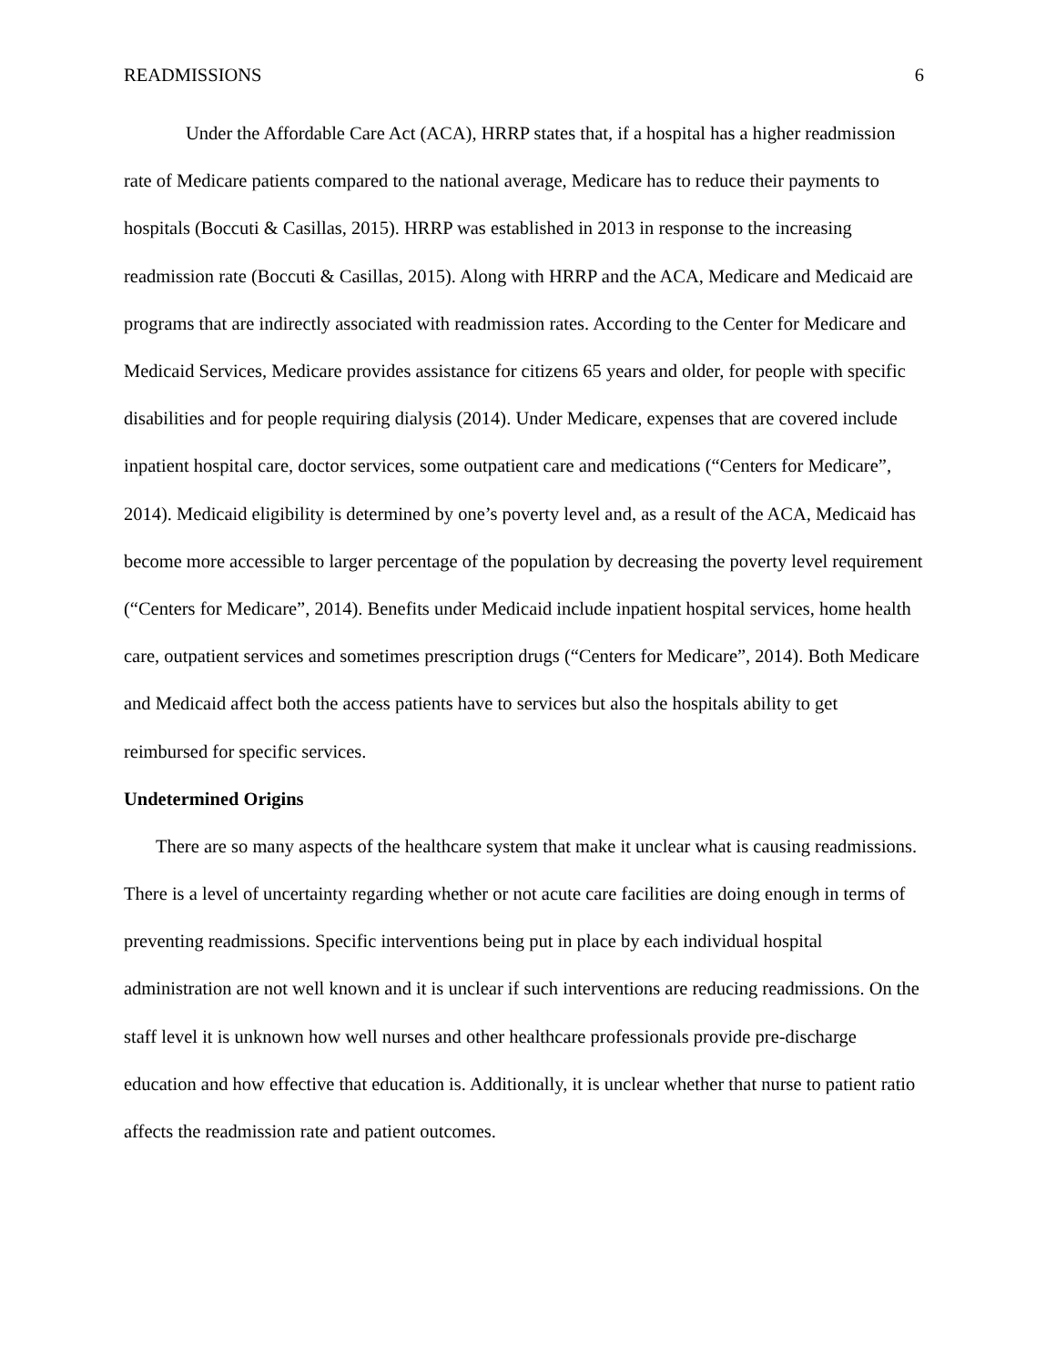READMISSIONS 6
Under the Affordable Care Act (ACA), HRRP states that, if a hospital has a higher readmission rate of Medicare patients compared to the national average, Medicare has to reduce their payments to hospitals (Boccuti & Casillas, 2015). HRRP was established in 2013 in response to the increasing readmission rate (Boccuti & Casillas, 2015). Along with HRRP and the ACA, Medicare and Medicaid are programs that are indirectly associated with readmission rates. According to the Center for Medicare and Medicaid Services, Medicare provides assistance for citizens 65 years and older, for people with specific disabilities and for people requiring dialysis (2014). Under Medicare, expenses that are covered include inpatient hospital care, doctor services, some outpatient care and medications (“Centers for Medicare”, 2014). Medicaid eligibility is determined by one’s poverty level and, as a result of the ACA, Medicaid has become more accessible to larger percentage of the population by decreasing the poverty level requirement (“Centers for Medicare”, 2014). Benefits under Medicaid include inpatient hospital services, home health care, outpatient services and sometimes prescription drugs (“Centers for Medicare”, 2014). Both Medicare and Medicaid affect both the access patients have to services but also the hospitals ability to get reimbursed for specific services.
Undetermined Origins
There are so many aspects of the healthcare system that make it unclear what is causing readmissions. There is a level of uncertainty regarding whether or not acute care facilities are doing enough in terms of preventing readmissions. Specific interventions being put in place by each individual hospital administration are not well known and it is unclear if such interventions are reducing readmissions. On the staff level it is unknown how well nurses and other healthcare professionals provide pre-discharge education and how effective that education is. Additionally, it is unclear whether that nurse to patient ratio affects the readmission rate and patient outcomes.